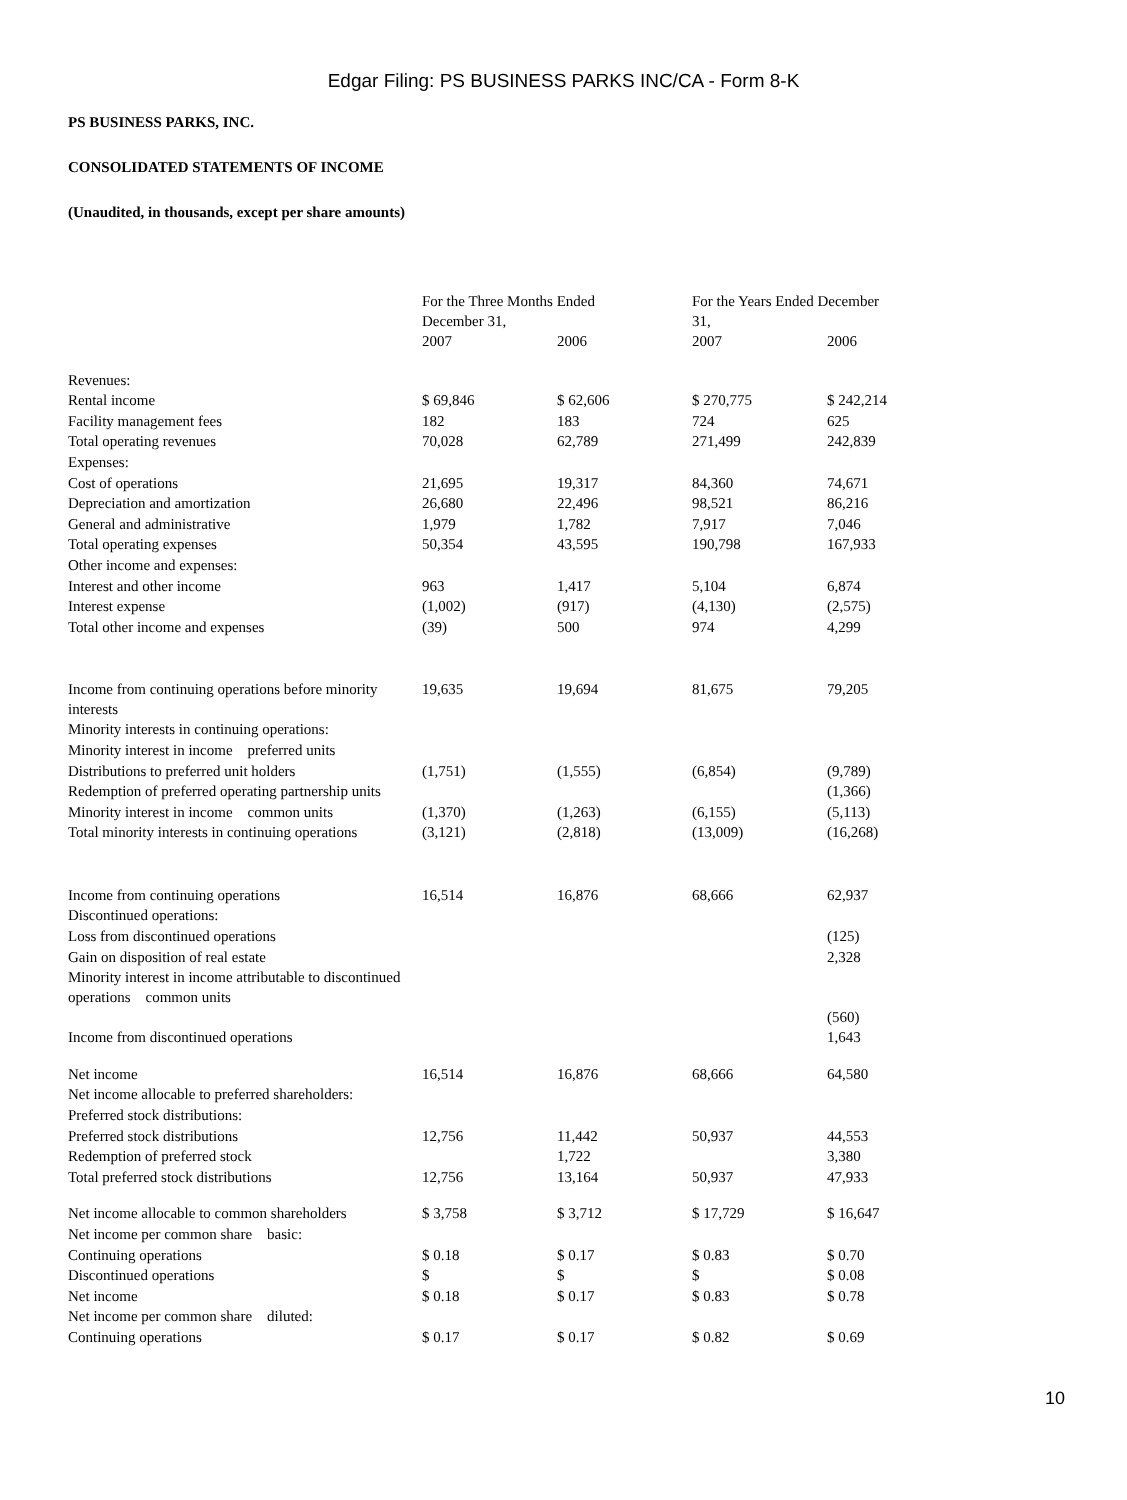Edgar Filing: PS BUSINESS PARKS INC/CA - Form 8-K
PS BUSINESS PARKS, INC.
CONSOLIDATED STATEMENTS OF INCOME
(Unaudited, in thousands, except per share amounts)
| | For the Three Months Ended December 31, | | For the Years Ended December 31, | |
| | 2007 | 2006 | 2007 | 2006 |
| Revenues: | | | | |
| Rental income | $ 69,846 | $ 62,606 | $ 270,775 | $ 242,214 |
| Facility management fees | 182 | 183 | 724 | 625 |
| Total operating revenues | 70,028 | 62,789 | 271,499 | 242,839 |
| Expenses: | | | | |
| Cost of operations | 21,695 | 19,317 | 84,360 | 74,671 |
| Depreciation and amortization | 26,680 | 22,496 | 98,521 | 86,216 |
| General and administrative | 1,979 | 1,782 | 7,917 | 7,046 |
| Total operating expenses | 50,354 | 43,595 | 190,798 | 167,933 |
| Other income and expenses: | | | | |
| Interest and other income | 963 | 1,417 | 5,104 | 6,874 |
| Interest expense | (1,002) | (917) | (4,130) | (2,575) |
| Total other income and expenses | (39) | 500 | 974 | 4,299 |
| Income from continuing operations before minority interests | 19,635 | 19,694 | 81,675 | 79,205 |
| Minority interests in continuing operations: | | | | |
| Minority interest in income preferred units | | | | |
| Distributions to preferred unit holders | (1,751) | (1,555) | (6,854) | (9,789) |
| Redemption of preferred operating partnership units | | | | (1,366) |
| Minority interest in income common units | (1,370) | (1,263) | (6,155) | (5,113) |
| Total minority interests in continuing operations | (3,121) | (2,818) | (13,009) | (16,268) |
| Income from continuing operations | 16,514 | 16,876 | 68,666 | 62,937 |
| Discontinued operations: | | | | |
| Loss from discontinued operations | | | | (125) |
| Gain on disposition of real estate | | | | 2,328 |
| Minority interest in income attributable to discontinued operations common units | | | | (560) |
| Income from discontinued operations | | | | 1,643 |
| Net income | 16,514 | 16,876 | 68,666 | 64,580 |
| Net income allocable to preferred shareholders: | | | | |
| Preferred stock distributions: | | | | |
| Preferred stock distributions | 12,756 | 11,442 | 50,937 | 44,553 |
| Redemption of preferred stock | | 1,722 | | 3,380 |
| Total preferred stock distributions | 12,756 | 13,164 | 50,937 | 47,933 |
| Net income allocable to common shareholders | $ 3,758 | $ 3,712 | $ 17,729 | $ 16,647 |
| Net income per common share basic: | | | | |
| Continuing operations | $ 0.18 | $ 0.17 | $ 0.83 | $ 0.70 |
| Discontinued operations | $ | $ | $ | $ 0.08 |
| Net income | $ 0.18 | $ 0.17 | $ 0.83 | $ 0.78 |
| Net income per common share diluted: | | | | |
| Continuing operations | $ 0.17 | $ 0.17 | $ 0.82 | $ 0.69 |
10